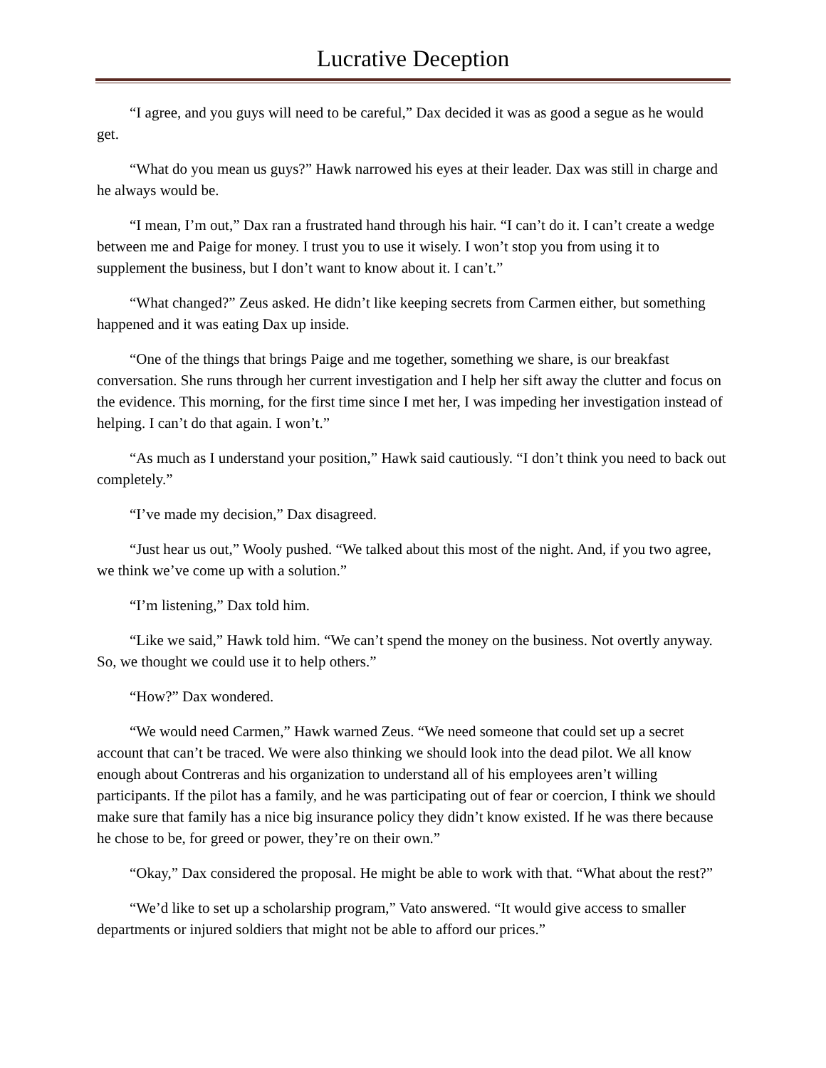Lucrative Deception
“I agree, and you guys will need to be careful,” Dax decided it was as good a segue as he would get.
“What do you mean us guys?” Hawk narrowed his eyes at their leader. Dax was still in charge and he always would be.
“I mean, I’m out,” Dax ran a frustrated hand through his hair. “I can’t do it. I can’t create a wedge between me and Paige for money. I trust you to use it wisely. I won’t stop you from using it to supplement the business, but I don’t want to know about it. I can’t.”
“What changed?” Zeus asked. He didn’t like keeping secrets from Carmen either, but something happened and it was eating Dax up inside.
“One of the things that brings Paige and me together, something we share, is our breakfast conversation. She runs through her current investigation and I help her sift away the clutter and focus on the evidence. This morning, for the first time since I met her, I was impeding her investigation instead of helping. I can’t do that again. I won’t.”
“As much as I understand your position,” Hawk said cautiously. “I don’t think you need to back out completely.”
“I’ve made my decision,” Dax disagreed.
“Just hear us out,” Wooly pushed. “We talked about this most of the night. And, if you two agree, we think we’ve come up with a solution.”
“I’m listening,” Dax told him.
“Like we said,” Hawk told him. “We can’t spend the money on the business. Not overtly anyway. So, we thought we could use it to help others.”
“How?” Dax wondered.
“We would need Carmen,” Hawk warned Zeus. “We need someone that could set up a secret account that can’t be traced. We were also thinking we should look into the dead pilot. We all know enough about Contreras and his organization to understand all of his employees aren’t willing participants. If the pilot has a family, and he was participating out of fear or coercion, I think we should make sure that family has a nice big insurance policy they didn’t know existed. If he was there because he chose to be, for greed or power, they’re on their own.”
“Okay,” Dax considered the proposal. He might be able to work with that. “What about the rest?”
“We’d like to set up a scholarship program,” Vato answered. “It would give access to smaller departments or injured soldiers that might not be able to afford our prices.”